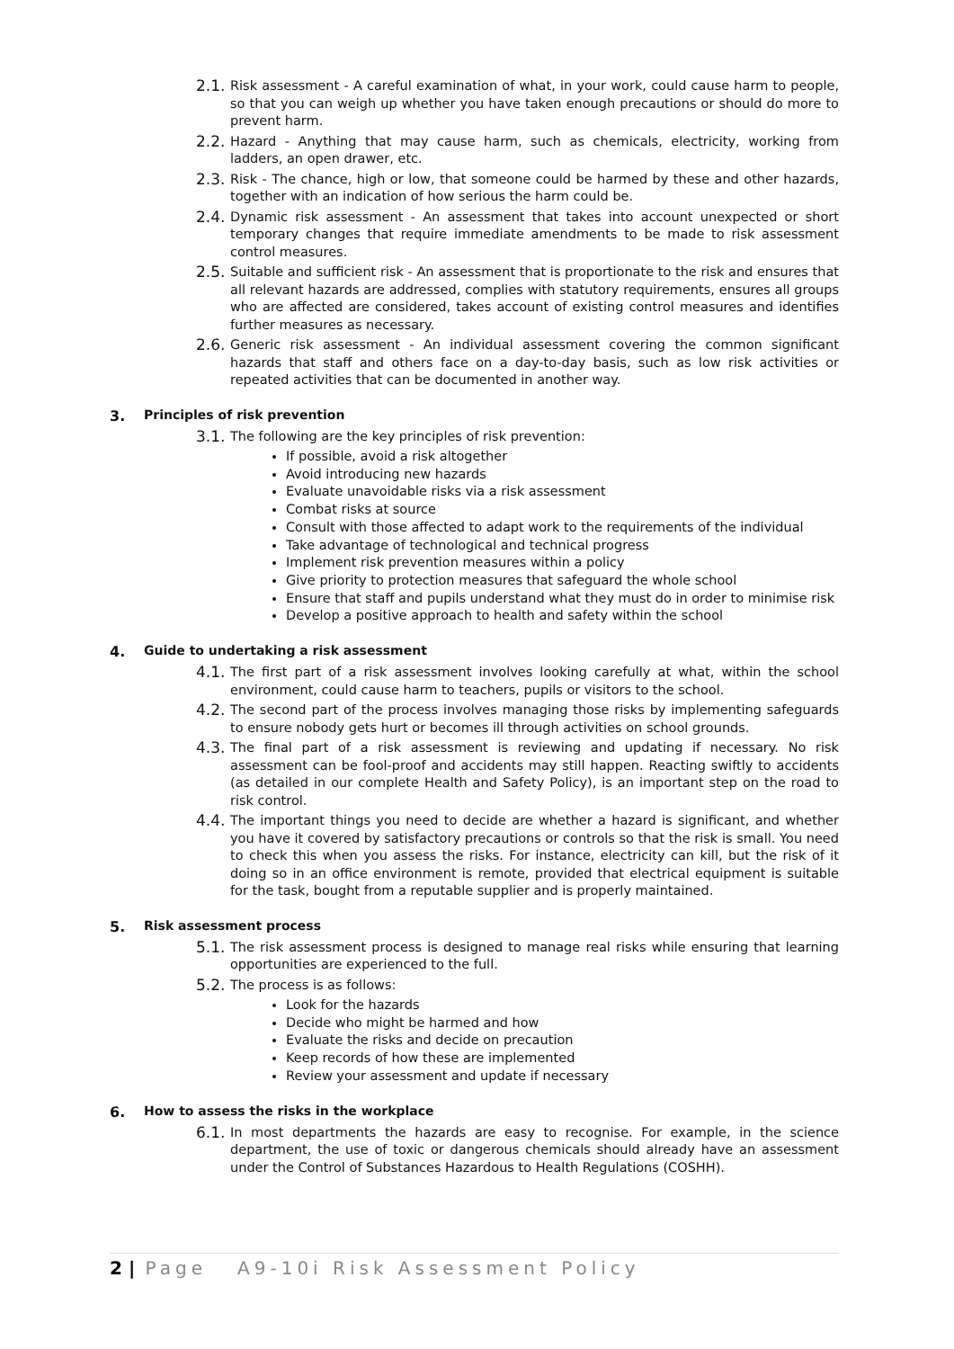2.1.
Risk assessment - A careful examination of what, in your work, could cause harm to people, so that you can weigh up whether you have taken enough precautions or should do more to prevent harm.
2.2.
Hazard - Anything that may cause harm, such as chemicals, electricity, working from ladders, an open drawer, etc.
2.3.
Risk - The chance, high or low, that someone could be harmed by these and other hazards, together with an indication of how serious the harm could be.
2.4.
Dynamic risk assessment - An assessment that takes into account unexpected or short temporary changes that require immediate amendments to be made to risk assessment control measures.
2.5.
Suitable and sufficient risk - An assessment that is proportionate to the risk and ensures that all relevant hazards are addressed, complies with statutory requirements, ensures all groups who are affected are considered, takes account of existing control measures and identifies further measures as necessary.
2.6.
Generic risk assessment - An individual assessment covering the common significant hazards that staff and others face on a day-to-day basis, such as low risk activities or repeated activities that can be documented in another way.
3. Principles of risk prevention
3.1.
The following are the key principles of risk prevention:
If possible, avoid a risk altogether
Avoid introducing new hazards
Evaluate unavoidable risks via a risk assessment
Combat risks at source
Consult with those affected to adapt work to the requirements of the individual
Take advantage of technological and technical progress
Implement risk prevention measures within a policy
Give priority to protection measures that safeguard the whole school
Ensure that staff and pupils understand what they must do in order to minimise risk
Develop a positive approach to health and safety within the school
4. Guide to undertaking a risk assessment
4.1.
The first part of a risk assessment involves looking carefully at what, within the school environment, could cause harm to teachers, pupils or visitors to the school.
4.2.
The second part of the process involves managing those risks by implementing safeguards to ensure nobody gets hurt or becomes ill through activities on school grounds.
4.3.
The final part of a risk assessment is reviewing and updating if necessary. No risk assessment can be fool-proof and accidents may still happen. Reacting swiftly to accidents (as detailed in our complete Health and Safety Policy), is an important step on the road to risk control.
4.4.
The important things you need to decide are whether a hazard is significant, and whether you have it covered by satisfactory precautions or controls so that the risk is small. You need to check this when you assess the risks. For instance, electricity can kill, but the risk of it doing so in an office environment is remote, provided that electrical equipment is suitable for the task, bought from a reputable supplier and is properly maintained.
5. Risk assessment process
5.1.
The risk assessment process is designed to manage real risks while ensuring that learning opportunities are experienced to the full.
5.2.
The process is as follows:
Look for the hazards
Decide who might be harmed and how
Evaluate the risks and decide on precaution
Keep records of how these are implemented
Review your assessment and update if necessary
6. How to assess the risks in the workplace
6.1.
In most departments the hazards are easy to recognise. For example, in the science department, the use of toxic or dangerous chemicals should already have an assessment under the Control of Substances Hazardous to Health Regulations (COSHH).
2 | Page A9-10i Risk Assessment Policy